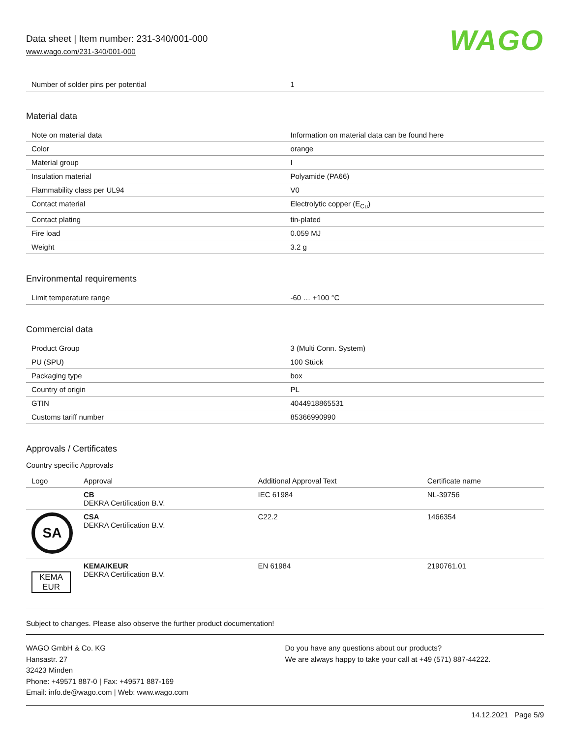Data sheet | Item number: 231-340/001-000
www.wago.com/231-340/001-000
WAGO
| Number of solder pins per potential | 1 |
Material data
| Note on material data | Information on material data can be found here |
| Color | orange |
| Material group | I |
| Insulation material | Polyamide (PA66) |
| Flammability class per UL94 | V0 |
| Contact material | Electrolytic copper (E<sub>Cu</sub>) |
| Contact plating | tin-plated |
| Fire load | 0.059 MJ |
| Weight | 3.2 g |
Environmental requirements
| Limit temperature range | -60 … +100 °C |
Commercial data
| Product Group | 3 (Multi Conn. System) |
| PU (SPU) | 100 Stück |
| Packaging type | box |
| Country of origin | PL |
| GTIN | 4044918865531 |
| Customs tariff number | 85366990990 |
Approvals / Certificates
Country specific Approvals
| Logo | Approval | Additional Approval Text | Certificate name |
| --- | --- | --- | --- |
| | CB DEKRA Certification B.V. | IEC 61984 | NL-39756 |
| SA | CSA DEKRA Certification B.V. | C22.2 | 1466354 |
| KEMA EUR | KEMA/KEUR DEKRA Certification B.V. | EN 61984 | 2190761.01 |
Subject to changes. Please also observe the further product documentation!
WAGO GmbH & Co. KG
Hansastr. 27
32423 Minden
Phone: +49571 887-0 | Fax: +49571 887-169
Email: info.de@wago.com | Web: www.wago.com
Do you have any questions about our products?
We are always happy to take your call at +49 (571) 887-44222.
14.12.2021 Page 5/9